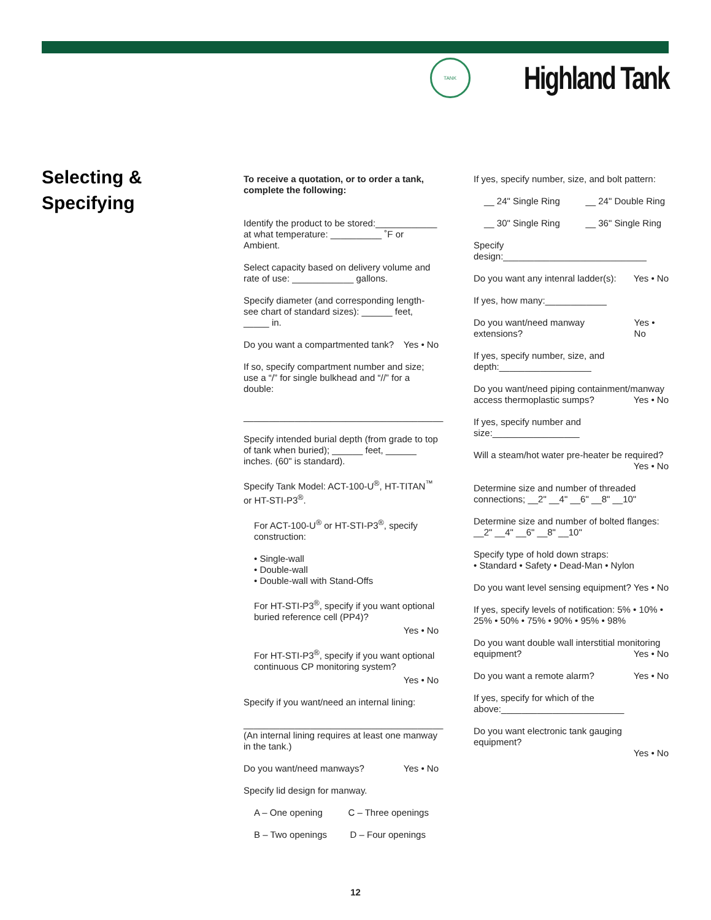TANK
Highland Tank
Selecting &
Specifying
To receive a quotation, or to order a tank, complete the following:
Identify the product to be stored:____________ at what temperature: __________ ˚F or Ambient.
Select capacity based on delivery volume and rate of use: ____________ gallons.
Specify diameter (and corresponding length-see chart of standard sizes): ______ feet, _____ in.
Do you want a compartmented tank? Yes • No
If so, specify compartment number and size; use a “/” for single bulkhead and “//” for a double:
_______________________________________
Specify intended burial depth (from grade to top of tank when buried); ______ feet, ______ inches. (60" is standard).
Specify Tank Model: ACT-100-U<sup>®</sup>, HT-TITAN<sup>™</sup> or HT-STI-P3<sup>®</sup>.
For ACT-100-U<sup>®</sup> or HT-STI-P3<sup>®</sup>, specify construction:
• Single-wall
• Double-wall
• Double-wall with Stand-Offs
For HT-STI-P3<sup>®</sup>, specify if you want optional buried reference cell (PP4)?
Yes • No
For HT-STI-P3<sup>®</sup>, specify if you want optional continuous CP monitoring system?
Yes • No
Specify if you want/need an internal lining:
_______________________________________
(An internal lining requires at least one manway in the tank.)
Do you want/need manways? Yes • No
Specify lid design for manway.
A – One opening C – Three openings
B – Two openings D – Four openings
If yes, specify number, size, and bolt pattern:
__ 24" Single Ring __ 24" Double Ring
__ 30" Single Ring __ 36" Single Ring
Specify design:____________________________
Do you want any intenral ladder(s): Yes • No
If yes, how many:____________
Do you want/need manway extensions? Yes • No
If yes, specify number, size, and depth:__________________
Do you want/need piping containment/manway access thermoplastic sumps? Yes • No
If yes, specify number and size:_________________
Will a steam/hot water pre-heater be required?
Yes • No
Determine size and number of threaded connections; __2" __4" __6" __8" __10"
Determine size and number of bolted flanges: __2" __4" __6" __8" __10"
Specify type of hold down straps:
• Standard • Safety • Dead-Man • Nylon
Do you want level sensing equipment? Yes • No
If yes, specify levels of notification: 5% • 10% • 25% • 50% • 75% • 90% • 95% • 98%
Do you want double wall interstitial monitoring equipment? Yes • No
Do you want a remote alarm? Yes • No
If yes, specify for which of the above:________________________
Do you want electronic tank gauging equipment?
Yes • No
12